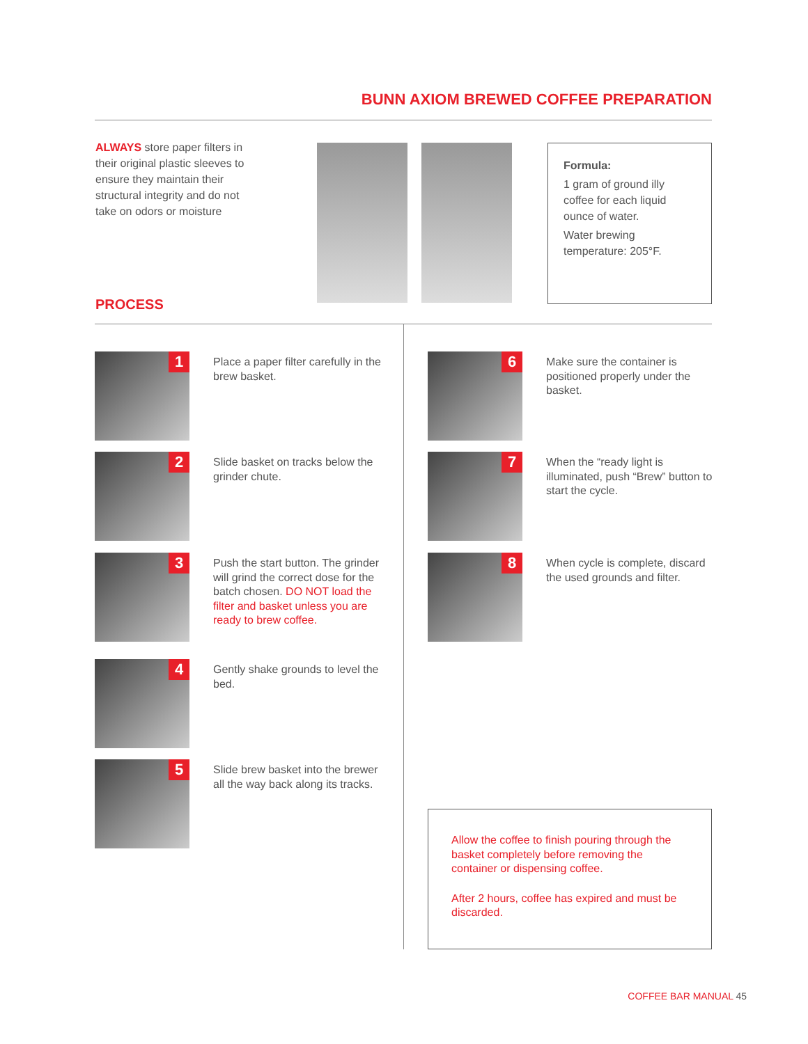BUNN AXIOM BREWED COFFEE PREPARATION
ALWAYS store paper filters in their original plastic sleeves to ensure they maintain their structural integrity and do not take on odors or moisture
Formula:
1 gram of ground illy coffee for each liquid ounce of water.
Water brewing temperature: 205°F.
PROCESS
1
Place a paper filter carefully in the brew basket.
2
Slide basket on tracks below the grinder chute.
3
Push the start button. The grinder will grind the correct dose for the batch chosen. DO NOT load the filter and basket unless you are ready to brew coffee.
4
Gently shake grounds to level the bed.
5
Slide brew basket into the brewer all the way back along its tracks.
6
Make sure the container is positioned properly under the basket.
7
When the “ready light is illuminated, push “Brew” button to start the cycle.
8
When cycle is complete, discard the used grounds and filter.
Allow the coffee to finish pouring through the basket completely before removing the container or dispensing coffee.
After 2 hours, coffee has expired and must be discarded.
COFFEE BAR MANUAL 45